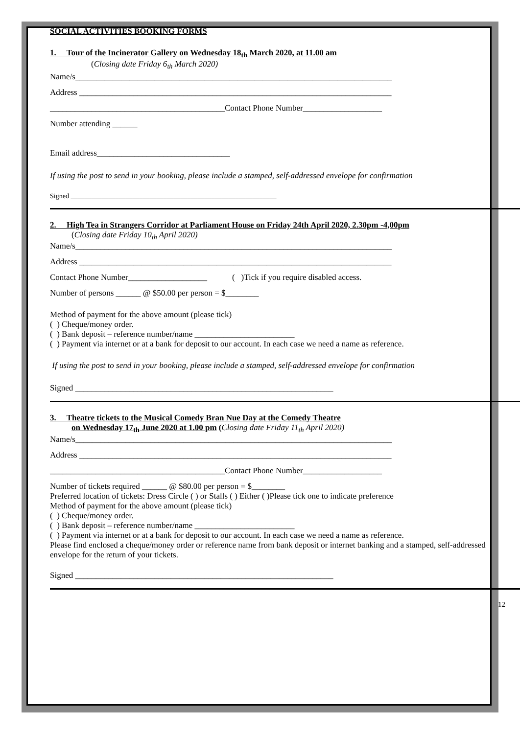SOCIAL ACTIVITIES BOOKING FORMS
1. Tour of the Incinerator Gallery on Wednesday 18<sub>th</sub> March 2020, at 11.00 am
(Closing date Friday 6<sub>th</sub> March 2020)
Name/s____________________________________________________________________________
Address ___________________________________________________________________________
__________________________________________Contact Phone Number___________________
Number attending ______
Email address________________________________
If using the post to send in your booking, please include a stamped, self-addressed envelope for confirmation
Signed ____________________________________________________________
2. High Tea in Strangers Corridor at Parliament House on Friday 24th April 2020, 2.30pm -4,00pm
(Closing date Friday 10<sub>th</sub> April 2020)
Name/s____________________________________________________________________________
Address ___________________________________________________________________________
Contact Phone Number___________________ ( )Tick if you require disabled access.
Number of persons ______ @ $50.00 per person = $________
Method of payment for the above amount (please tick)
( ) Cheque/money order.
( ) Bank deposit – reference number/name ________________________
( ) Payment via internet or at a bank for deposit to our account. In each case we need a name as reference.
If using the post to send in your booking, please include a stamped, self-addressed envelope for confirmation
Signed ______________________________________________________________
3. Theatre tickets to the Musical Comedy Bran Nue Day at the Comedy Theatre
on Wednesday 17<sub>th</sub> June 2020 at 1.00 pm (Closing date Friday 11<sub>th</sub> April 2020)
Name/s____________________________________________________________________________
Address ___________________________________________________________________________
__________________________________________Contact Phone Number___________________
Number of tickets required ______ @ $80.00 per person = $________
Preferred location of tickets: Dress Circle ( ) or Stalls ( ) Either ( )Please tick one to indicate preference
Method of payment for the above amount (please tick)
( ) Cheque/money order.
( ) Bank deposit – reference number/name ________________________
( ) Payment via internet or at a bank for deposit to our account. In each case we need a name as reference.
Please find enclosed a cheque/money order or reference name from bank deposit or internet banking and a stamped, self-addressed envelope for the return of your tickets.
Signed ______________________________________________________________
12